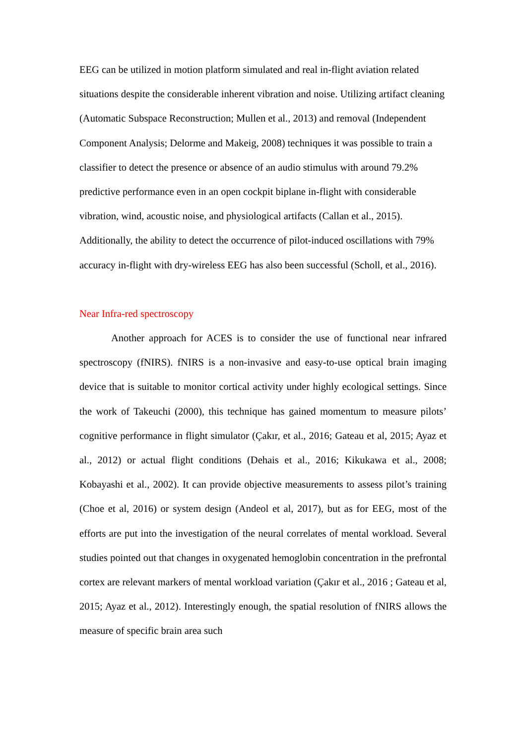EEG can be utilized in motion platform simulated and real in-flight aviation related situations despite the considerable inherent vibration and noise. Utilizing artifact cleaning (Automatic Subspace Reconstruction; Mullen et al., 2013) and removal (Independent Component Analysis; Delorme and Makeig, 2008) techniques it was possible to train a classifier to detect the presence or absence of an audio stimulus with around 79.2% predictive performance even in an open cockpit biplane in-flight with considerable vibration, wind, acoustic noise, and physiological artifacts (Callan et al., 2015). Additionally, the ability to detect the occurrence of pilot-induced oscillations with 79% accuracy in-flight with dry-wireless EEG has also been successful (Scholl, et al., 2016).
Near Infra-red spectroscopy
Another approach for ACES is to consider the use of functional near infrared spectroscopy (fNIRS). fNIRS is a non-invasive and easy-to-use optical brain imaging device that is suitable to monitor cortical activity under highly ecological settings. Since the work of Takeuchi (2000), this technique has gained momentum to measure pilots’ cognitive performance in flight simulator (Çakır, et al., 2016; Gateau et al, 2015; Ayaz et al., 2012) or actual flight conditions (Dehais et al., 2016; Kikukawa et al., 2008; Kobayashi et al., 2002). It can provide objective measurements to assess pilot’s training (Choe et al, 2016) or system design (Andeol et al, 2017), but as for EEG, most of the efforts are put into the investigation of the neural correlates of mental workload. Several studies pointed out that changes in oxygenated hemoglobin concentration in the prefrontal cortex are relevant markers of mental workload variation (Çakır et al., 2016 ; Gateau et al, 2015; Ayaz et al., 2012). Interestingly enough, the spatial resolution of fNIRS allows the measure of specific brain area such